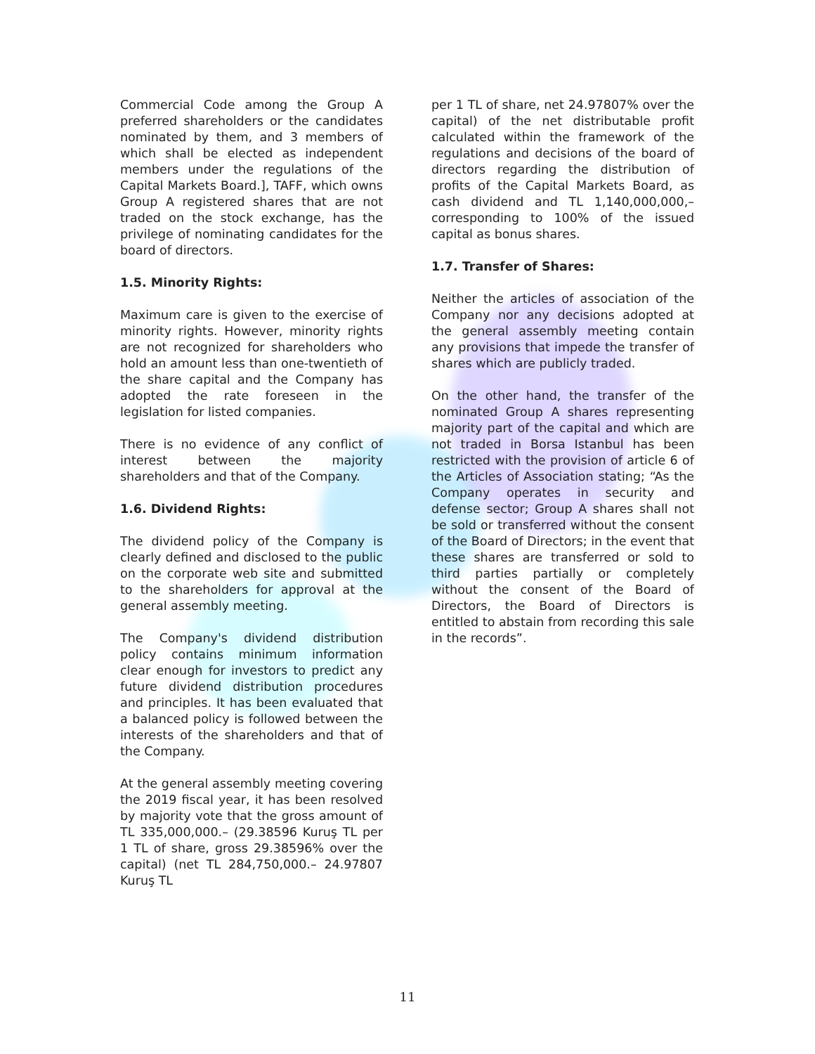Commercial Code among the Group A preferred shareholders or the candidates nominated by them, and 3 members of which shall be elected as independent members under the regulations of the Capital Markets Board.], TAFF, which owns Group A registered shares that are not traded on the stock exchange, has the privilege of nominating candidates for the board of directors.
1.5. Minority Rights:
Maximum care is given to the exercise of minority rights. However, minority rights are not recognized for shareholders who hold an amount less than one-twentieth of the share capital and the Company has adopted the rate foreseen in the legislation for listed companies.
There is no evidence of any conflict of interest between the majority shareholders and that of the Company.
1.6. Dividend Rights:
The dividend policy of the Company is clearly defined and disclosed to the public on the corporate web site and submitted to the shareholders for approval at the general assembly meeting.
The Company's dividend distribution policy contains minimum information clear enough for investors to predict any future dividend distribution procedures and principles. It has been evaluated that a balanced policy is followed between the interests of the shareholders and that of the Company.
At the general assembly meeting covering the 2019 fiscal year, it has been resolved by majority vote that the gross amount of TL 335,000,000.– (29.38596 Kuruş TL per 1 TL of share, gross 29.38596% over the capital) (net TL 284,750,000.– 24.97807 Kuruş TL
per 1 TL of share, net 24.97807% over the capital) of the net distributable profit calculated within the framework of the regulations and decisions of the board of directors regarding the distribution of profits of the Capital Markets Board, as cash dividend and TL 1,140,000,000,– corresponding to 100% of the issued capital as bonus shares.
1.7. Transfer of Shares:
Neither the articles of association of the Company nor any decisions adopted at the general assembly meeting contain any provisions that impede the transfer of shares which are publicly traded.
On the other hand, the transfer of the nominated Group A shares representing majority part of the capital and which are not traded in Borsa Istanbul has been restricted with the provision of article 6 of the Articles of Association stating; “As the Company operates in security and defense sector; Group A shares shall not be sold or transferred without the consent of the Board of Directors; in the event that these shares are transferred or sold to third parties partially or completely without the consent of the Board of Directors, the Board of Directors is entitled to abstain from recording this sale in the records”.
11